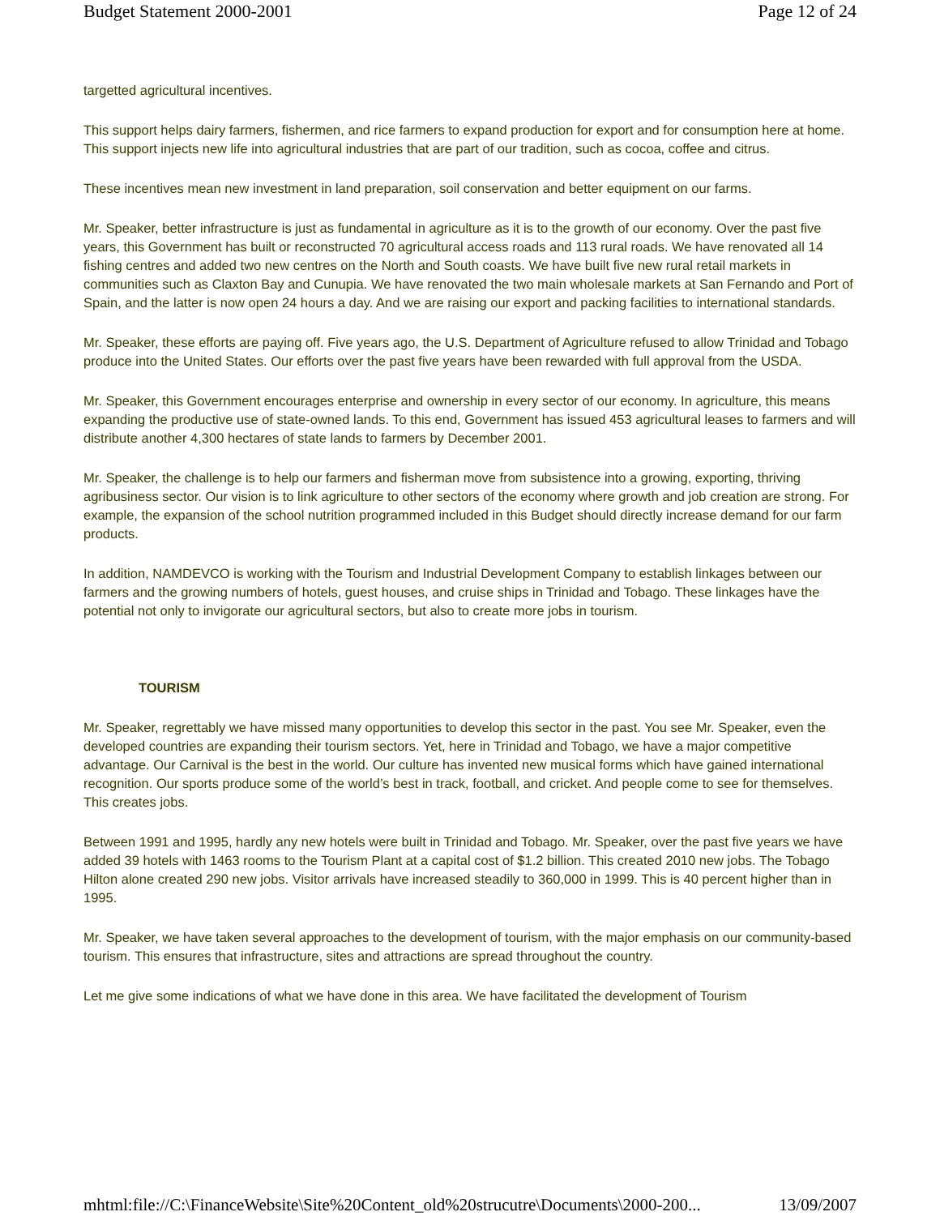Budget Statement 2000-2001 Page 12 of 24
targetted agricultural incentives.
This support helps dairy farmers, fishermen, and rice farmers to expand production for export and for consumption here at home. This support injects new life into agricultural industries that are part of our tradition, such as cocoa, coffee and citrus.
These incentives mean new investment in land preparation, soil conservation and better equipment on our farms.
Mr. Speaker, better infrastructure is just as fundamental in agriculture as it is to the growth of our economy. Over the past five years, this Government has built or reconstructed 70 agricultural access roads and 113 rural roads. We have renovated all 14 fishing centres and added two new centres on the North and South coasts. We have built five new rural retail markets in communities such as Claxton Bay and Cunupia. We have renovated the two main wholesale markets at San Fernando and Port of Spain, and the latter is now open 24 hours a day. And we are raising our export and packing facilities to international standards.
Mr. Speaker, these efforts are paying off. Five years ago, the U.S. Department of Agriculture refused to allow Trinidad and Tobago produce into the United States. Our efforts over the past five years have been rewarded with full approval from the USDA.
Mr. Speaker, this Government encourages enterprise and ownership in every sector of our economy. In agriculture, this means expanding the productive use of state-owned lands. To this end, Government has issued 453 agricultural leases to farmers and will distribute another 4,300 hectares of state lands to farmers by December 2001.
Mr. Speaker, the challenge is to help our farmers and fisherman move from subsistence into a growing, exporting, thriving agribusiness sector. Our vision is to link agriculture to other sectors of the economy where growth and job creation are strong. For example, the expansion of the school nutrition programmed included in this Budget should directly increase demand for our farm products.
In addition, NAMDEVCO is working with the Tourism and Industrial Development Company to establish linkages between our farmers and the growing numbers of hotels, guest houses, and cruise ships in Trinidad and Tobago. These linkages have the potential not only to invigorate our agricultural sectors, but also to create more jobs in tourism.
TOURISM
Mr. Speaker, regrettably we have missed many opportunities to develop this sector in the past. You see Mr. Speaker, even the developed countries are expanding their tourism sectors. Yet, here in Trinidad and Tobago, we have a major competitive advantage. Our Carnival is the best in the world. Our culture has invented new musical forms which have gained international recognition. Our sports produce some of the world’s best in track, football, and cricket. And people come to see for themselves. This creates jobs.
Between 1991 and 1995, hardly any new hotels were built in Trinidad and Tobago. Mr. Speaker, over the past five years we have added 39 hotels with 1463 rooms to the Tourism Plant at a capital cost of $1.2 billion. This created 2010 new jobs. The Tobago Hilton alone created 290 new jobs. Visitor arrivals have increased steadily to 360,000 in 1999. This is 40 percent higher than in 1995.
Mr. Speaker, we have taken several approaches to the development of tourism, with the major emphasis on our community-based tourism. This ensures that infrastructure, sites and attractions are spread throughout the country.
Let me give some indications of what we have done in this area. We have facilitated the development of Tourism
mhtml:file://C:\FinanceWebsite\Site%20Content_old%20strucutre\Documents\2000-200... 13/09/2007